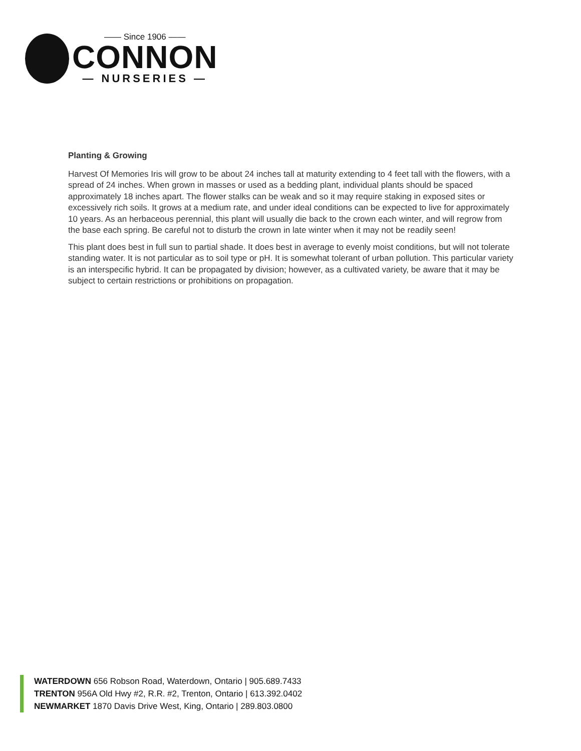—— Since 1906 ——
CONNON
— NURSERIES —
Planting & Growing
Harvest Of Memories Iris will grow to be about 24 inches tall at maturity extending to 4 feet tall with the flowers, with a spread of 24 inches. When grown in masses or used as a bedding plant, individual plants should be spaced approximately 18 inches apart. The flower stalks can be weak and so it may require staking in exposed sites or excessively rich soils. It grows at a medium rate, and under ideal conditions can be expected to live for approximately 10 years. As an herbaceous perennial, this plant will usually die back to the crown each winter, and will regrow from the base each spring. Be careful not to disturb the crown in late winter when it may not be readily seen!
This plant does best in full sun to partial shade. It does best in average to evenly moist conditions, but will not tolerate standing water. It is not particular as to soil type or pH. It is somewhat tolerant of urban pollution. This particular variety is an interspecific hybrid. It can be propagated by division; however, as a cultivated variety, be aware that it may be subject to certain restrictions or prohibitions on propagation.
WATERDOWN 656 Robson Road, Waterdown, Ontario | 905.689.7433
TRENTON 956A Old Hwy #2, R.R. #2, Trenton, Ontario | 613.392.0402
NEWMARKET 1870 Davis Drive West, King, Ontario | 289.803.0800